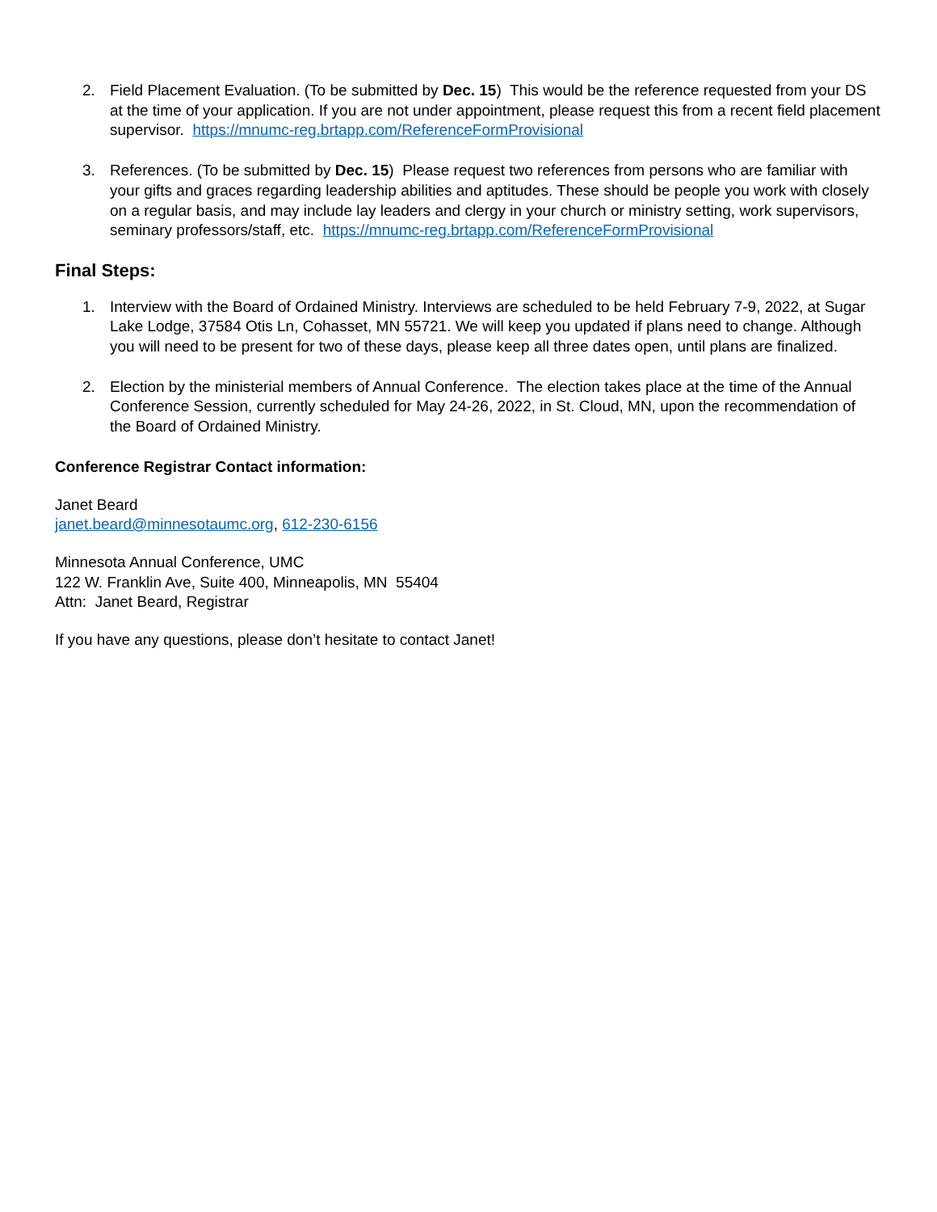2. Field Placement Evaluation. (To be submitted by Dec. 15) This would be the reference requested from your DS at the time of your application. If you are not under appointment, please request this from a recent field placement supervisor. https://mnumc-reg.brtapp.com/ReferenceFormProvisional
3. References. (To be submitted by Dec. 15) Please request two references from persons who are familiar with your gifts and graces regarding leadership abilities and aptitudes. These should be people you work with closely on a regular basis, and may include lay leaders and clergy in your church or ministry setting, work supervisors, seminary professors/staff, etc. https://mnumc-reg.brtapp.com/ReferenceFormProvisional
Final Steps:
1. Interview with the Board of Ordained Ministry. Interviews are scheduled to be held February 7-9, 2022, at Sugar Lake Lodge, 37584 Otis Ln, Cohasset, MN 55721. We will keep you updated if plans need to change. Although you will need to be present for two of these days, please keep all three dates open, until plans are finalized.
2. Election by the ministerial members of Annual Conference. The election takes place at the time of the Annual Conference Session, currently scheduled for May 24-26, 2022, in St. Cloud, MN, upon the recommendation of the Board of Ordained Ministry.
Conference Registrar Contact information:
Janet Beard
janet.beard@minnesotaumc.org, 612-230-6156
Minnesota Annual Conference, UMC
122 W. Franklin Ave, Suite 400, Minneapolis, MN 55404
Attn: Janet Beard, Registrar
If you have any questions, please don’t hesitate to contact Janet!